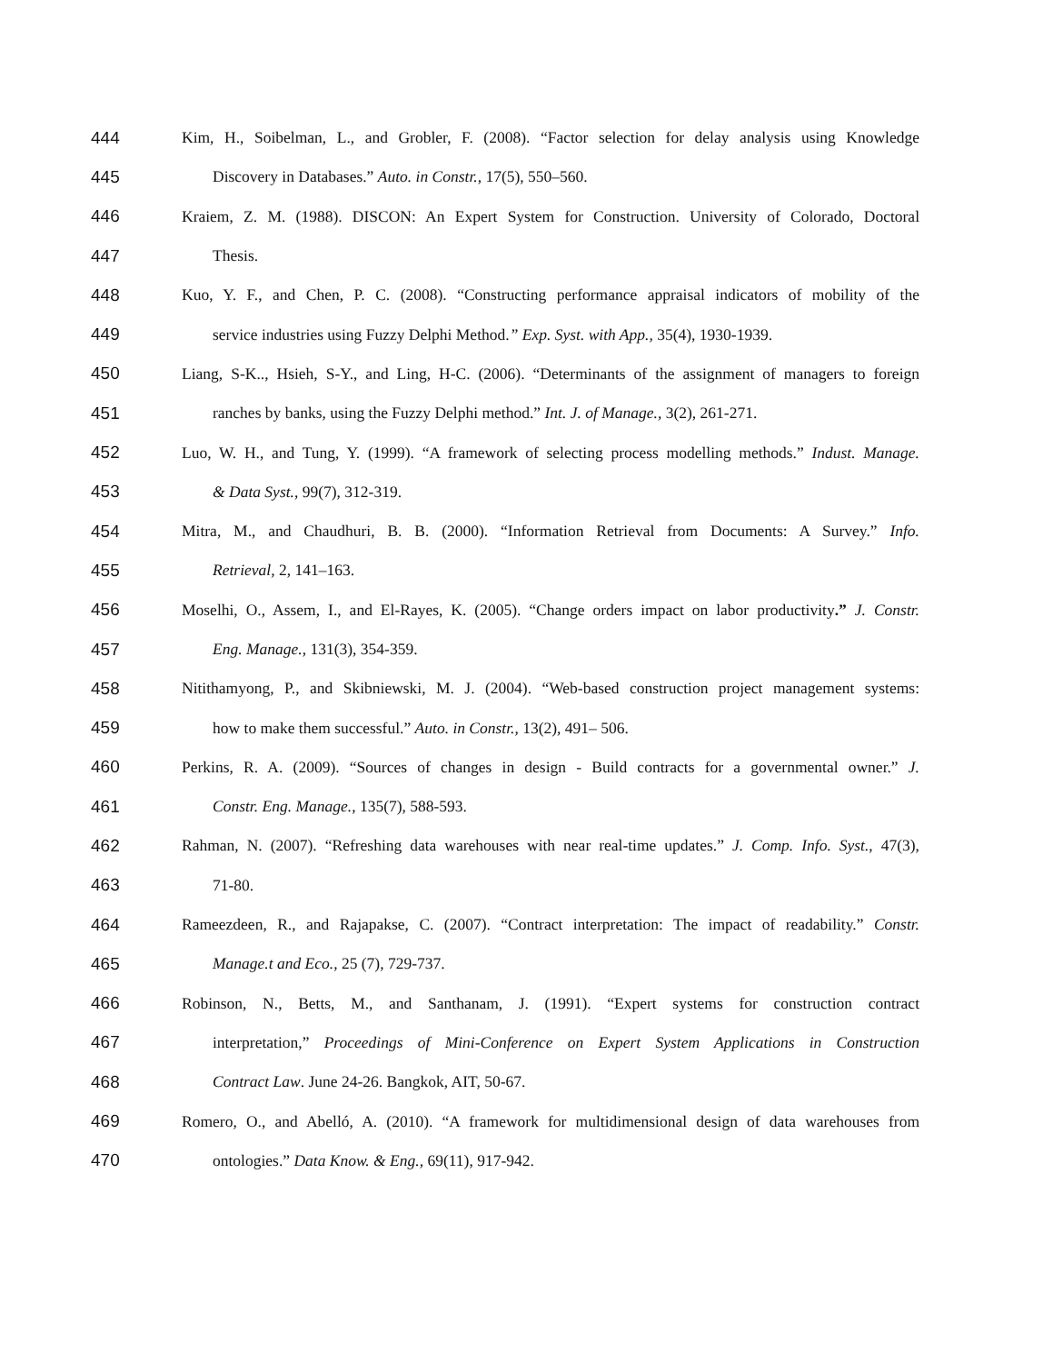444 Kim, H., Soibelman, L., and Grobler, F. (2008). “Factor selection for delay analysis using Knowledge
445 Discovery in Databases.” Auto. in Constr., 17(5), 550–560.
446 Kraiem, Z. M. (1988). DISCON: An Expert System for Construction. University of Colorado, Doctoral
447 Thesis.
448 Kuo, Y. F., and Chen, P. C. (2008). “Constructing performance appraisal indicators of mobility of the
449 service industries using Fuzzy Delphi Method.” Exp. Syst. with App., 35(4), 1930-1939.
450 Liang, S-K.., Hsieh, S-Y., and Ling, H-C. (2006). “Determinants of the assignment of managers to foreign
451 ranches by banks, using the Fuzzy Delphi method.” Int. J. of Manage., 3(2), 261-271.
452 Luo, W. H., and Tung, Y. (1999). “A framework of selecting process modelling methods.” Indust. Manage.
453 & Data Syst., 99(7), 312-319.
454 Mitra, M., and Chaudhuri, B. B. (2000). “Information Retrieval from Documents: A Survey.” Info.
455 Retrieval, 2, 141–163.
456 Moselhi, O., Assem, I., and El-Rayes, K. (2005). “Change orders impact on labor productivity.” J. Constr.
457 Eng. Manage., 131(3), 354-359.
458 Nitithamyong, P., and Skibniewski, M. J. (2004). “Web-based construction project management systems:
459 how to make them successful.” Auto. in Constr., 13(2), 491– 506.
460 Perkins, R. A. (2009). “Sources of changes in design - Build contracts for a governmental owner.” J.
461 Constr. Eng. Manage., 135(7), 588-593.
462 Rahman, N. (2007). “Refreshing data warehouses with near real-time updates.” J. Comp. Info. Syst., 47(3),
463 71-80.
464 Rameezdeen, R., and Rajapakse, C. (2007). “Contract interpretation: The impact of readability.” Constr.
465 Manage.t and Eco., 25 (7), 729-737.
466 Robinson, N., Betts, M., and Santhanam, J. (1991). “Expert systems for construction contract
467 interpretation,” Proceedings of Mini-Conference on Expert System Applications in Construction
468 Contract Law. June 24-26. Bangkok, AIT, 50-67.
469 Romero, O., and Abelló, A. (2010). “A framework for multidimensional design of data warehouses from
470 ontologies.” Data Know. & Eng., 69(11), 917-942.